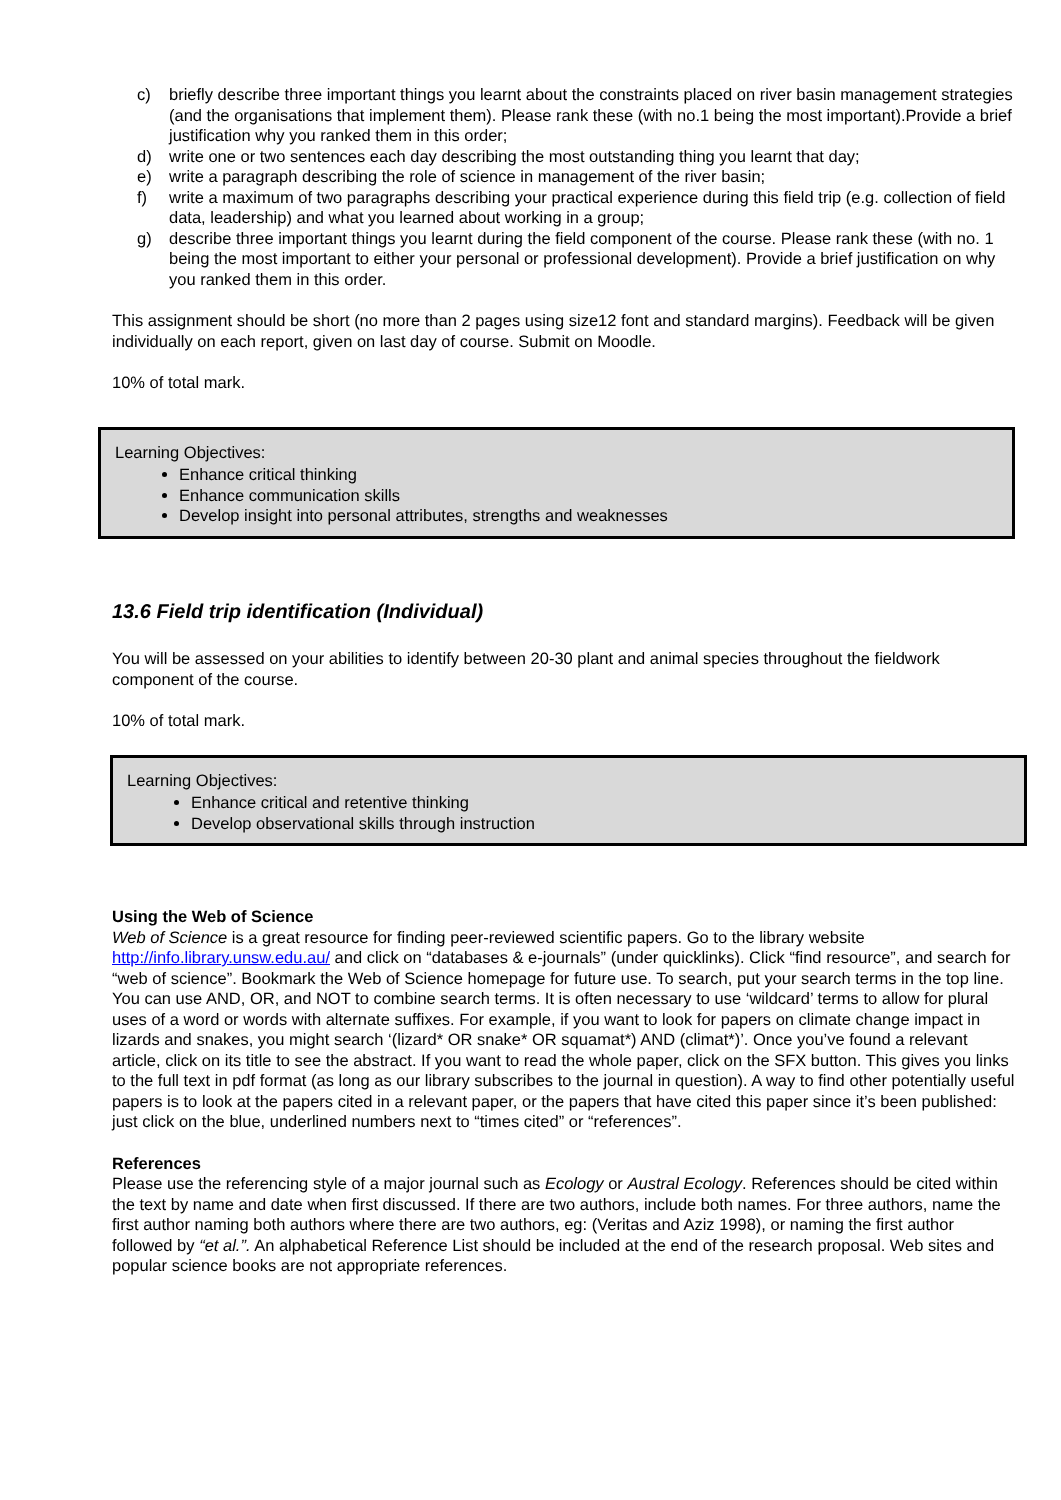c) briefly describe three important things you learnt about the constraints placed on river basin management strategies (and the organisations that implement them). Please rank these (with no.1 being the most important).Provide a brief justification why you ranked them in this order;
d) write one or two sentences each day describing the most outstanding thing you learnt that day;
e) write a paragraph describing the role of science in management of the river basin;
f) write a maximum of two paragraphs describing your practical experience during this field trip (e.g. collection of field data, leadership) and what you learned about working in a group;
g) describe three important things you learnt during the field component of the course. Please rank these (with no. 1 being the most important to either your personal or professional development). Provide a brief justification on why you ranked them in this order.
This assignment should be short (no more than 2 pages using size12 font and standard margins). Feedback will be given individually on each report, given on last day of course. Submit on Moodle.
10% of total mark.
Learning Objectives:
Enhance critical thinking
Enhance communication skills
Develop insight into personal attributes, strengths and weaknesses
13.6 Field trip identification (Individual)
You will be assessed on your abilities to identify between 20-30 plant and animal species throughout the fieldwork component of the course.
10% of total mark.
Learning Objectives:
Enhance critical and retentive thinking
Develop observational skills through instruction
Using the Web of Science
Web of Science is a great resource for finding peer-reviewed scientific papers. Go to the library website http://info.library.unsw.edu.au/ and click on “databases & e-journals” (under quicklinks). Click “find resource”, and search for “web of science”. Bookmark the Web of Science homepage for future use. To search, put your search terms in the top line. You can use AND, OR, and NOT to combine search terms. It is often necessary to use ‘wildcard’ terms to allow for plural uses of a word or words with alternate suffixes. For example, if you want to look for papers on climate change impact in lizards and snakes, you might search ‘(lizard* OR snake* OR squamat*) AND (climat*)’. Once you’ve found a relevant article, click on its title to see the abstract. If you want to read the whole paper, click on the SFX button. This gives you links to the full text in pdf format (as long as our library subscribes to the journal in question). A way to find other potentially useful papers is to look at the papers cited in a relevant paper, or the papers that have cited this paper since it’s been published: just click on the blue, underlined numbers next to “times cited” or “references”.
References
Please use the referencing style of a major journal such as Ecology or Austral Ecology. References should be cited within the text by name and date when first discussed. If there are two authors, include both names. For three authors, name the first author naming both authors where there are two authors, eg: (Veritas and Aziz 1998), or naming the first author followed by “et al.”. An alphabetical Reference List should be included at the end of the research proposal. Web sites and popular science books are not appropriate references.